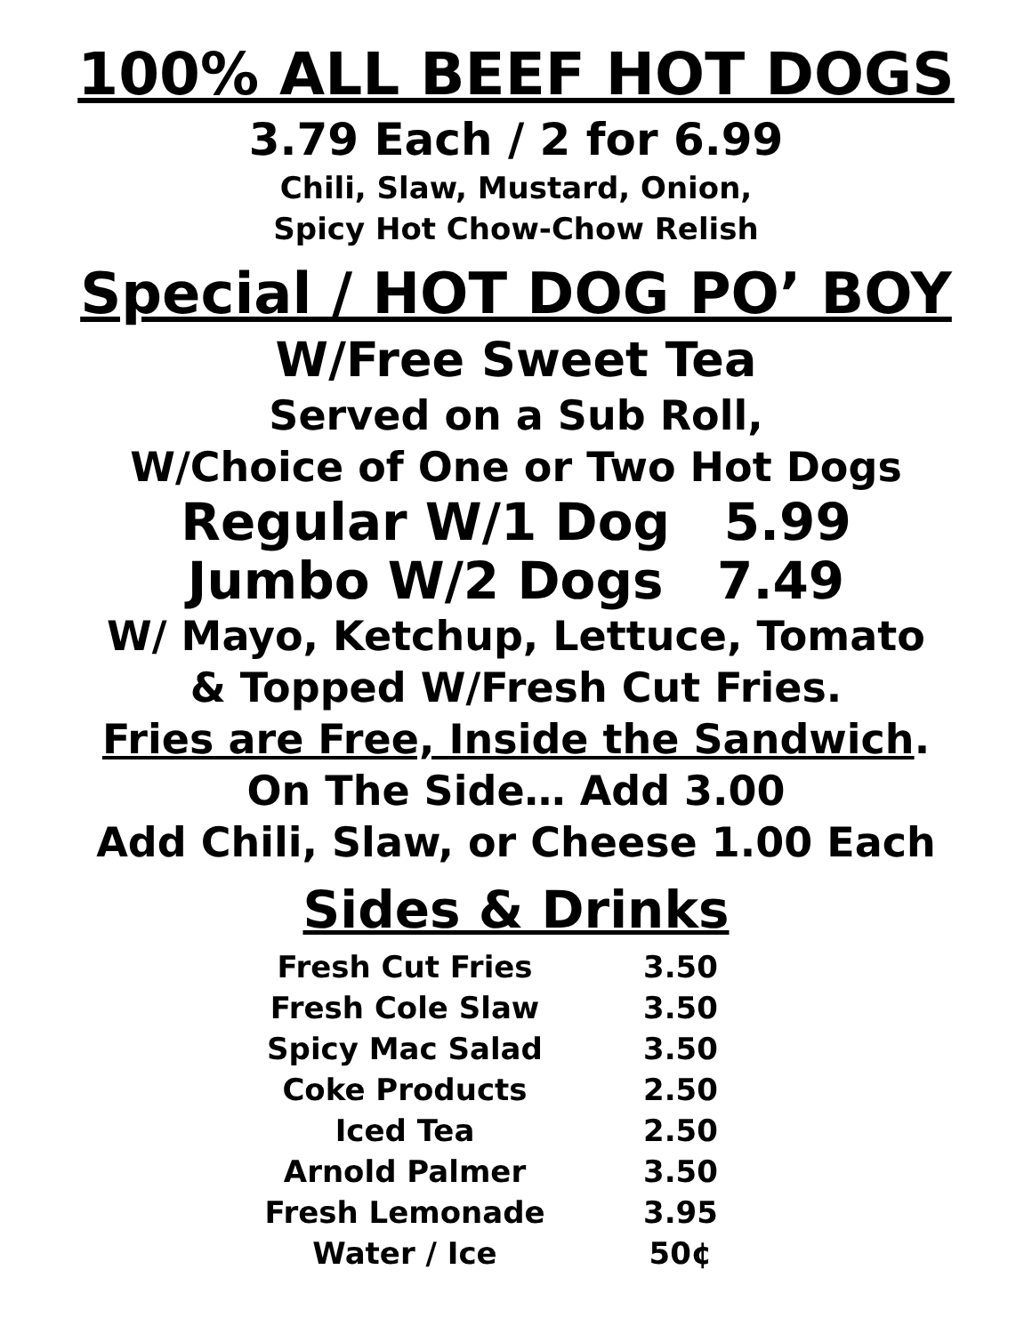100% ALL BEEF HOT DOGS
3.79 Each / 2 for 6.99
Chili, Slaw, Mustard, Onion,
Spicy Hot Chow-Chow Relish
Special / HOT DOG PO’ BOY
W/Free Sweet Tea
Served on a Sub Roll,
W/Choice of One or Two Hot Dogs
Regular W/1 Dog 5.99
Jumbo W/2 Dogs 7.49
W/ Mayo, Ketchup, Lettuce, Tomato
& Topped W/Fresh Cut Fries.
Fries are Free, Inside the Sandwich.
On The Side… Add 3.00
Add Chili, Slaw, or Cheese 1.00 Each
Sides & Drinks
| Fresh Cut Fries | 3.50 |
| Fresh Cole Slaw | 3.50 |
| Spicy Mac Salad | 3.50 |
| Coke Products | 2.50 |
| Iced Tea | 2.50 |
| Arnold Palmer | 3.50 |
| Fresh Lemonade | 3.95 |
| Water / Ice | 50¢ |